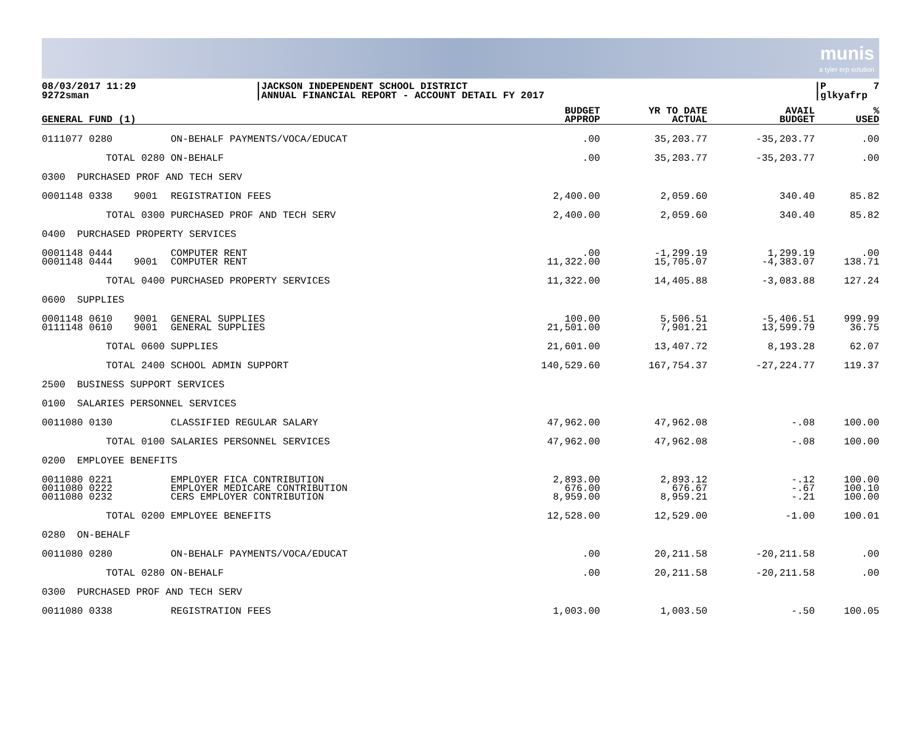munis
a tyler erp solution
08/03/2017 11:29 9272sman
|JACKSON INDEPENDENT SCHOOL DISTRICT |ANNUAL FINANCIAL REPORT - ACCOUNT DETAIL FY 2017
|P 7 |glkyafrp
| GENERAL FUND (1) | | | BUDGET APPROP | YR TO DATE ACTUAL | AVAIL BUDGET | % USED |
| --- | --- | --- | --- | --- | --- | --- |
| 0111077 0280 | | ON-BEHALF PAYMENTS/VOCA/EDUCAT | .00 | 35,203.77 | -35,203.77 | .00 |
| TOTAL 0280 | | ON-BEHALF | .00 | 35,203.77 | -35,203.77 | .00 |
| 0300 PURCHASED PROF AND TECH SERV | | | | | | |
| 0001148 0338 | 9001 | REGISTRATION FEES | 2,400.00 | 2,059.60 | 340.40 | 85.82 |
| TOTAL 0300 | | PURCHASED PROF AND TECH SERV | 2,400.00 | 2,059.60 | 340.40 | 85.82 |
| 0400 PURCHASED PROPERTY SERVICES | | | | | | |
| 0001148 0444 | | COMPUTER RENT | .00 | -1,299.19 | 1,299.19 | .00 |
| 0001148 0444 | 9001 | COMPUTER RENT | 11,322.00 | 15,705.07 | -4,383.07 | 138.71 |
| TOTAL 0400 | | PURCHASED PROPERTY SERVICES | 11,322.00 | 14,405.88 | -3,083.88 | 127.24 |
| 0600 SUPPLIES | | | | | | |
| 0001148 0610 | 9001 | GENERAL SUPPLIES | 100.00 | 5,506.51 | -5,406.51 | 999.99 |
| 0111148 0610 | 9001 | GENERAL SUPPLIES | 21,501.00 | 7,901.21 | 13,599.79 | 36.75 |
| TOTAL 0600 | | SUPPLIES | 21,601.00 | 13,407.72 | 8,193.28 | 62.07 |
| TOTAL 2400 | | SCHOOL ADMIN SUPPORT | 140,529.60 | 167,754.37 | -27,224.77 | 119.37 |
| 2500 BUSINESS SUPPORT SERVICES | | | | | | |
| 0100 SALARIES PERSONNEL SERVICES | | | | | | |
| 0011080 0130 | | CLASSIFIED REGULAR SALARY | 47,962.00 | 47,962.08 | -.08 | 100.00 |
| TOTAL 0100 | | SALARIES PERSONNEL SERVICES | 47,962.00 | 47,962.08 | -.08 | 100.00 |
| 0200 EMPLOYEE BENEFITS | | | | | | |
| 0011080 0221 | | EMPLOYER FICA CONTRIBUTION | 2,893.00 | 2,893.12 | -.12 | 100.00 |
| 0011080 0222 | | EMPLOYER MEDICARE CONTRIBUTION | 676.00 | 676.67 | -.67 | 100.10 |
| 0011080 0232 | | CERS EMPLOYER CONTRIBUTION | 8,959.00 | 8,959.21 | -.21 | 100.00 |
| TOTAL 0200 | | EMPLOYEE BENEFITS | 12,528.00 | 12,529.00 | -1.00 | 100.01 |
| 0280 ON-BEHALF | | | | | | |
| 0011080 0280 | | ON-BEHALF PAYMENTS/VOCA/EDUCAT | .00 | 20,211.58 | -20,211.58 | .00 |
| TOTAL 0280 | | ON-BEHALF | .00 | 20,211.58 | -20,211.58 | .00 |
| 0300 PURCHASED PROF AND TECH SERV | | | | | | |
| 0011080 0338 | | REGISTRATION FEES | 1,003.00 | 1,003.50 | -.50 | 100.05 |